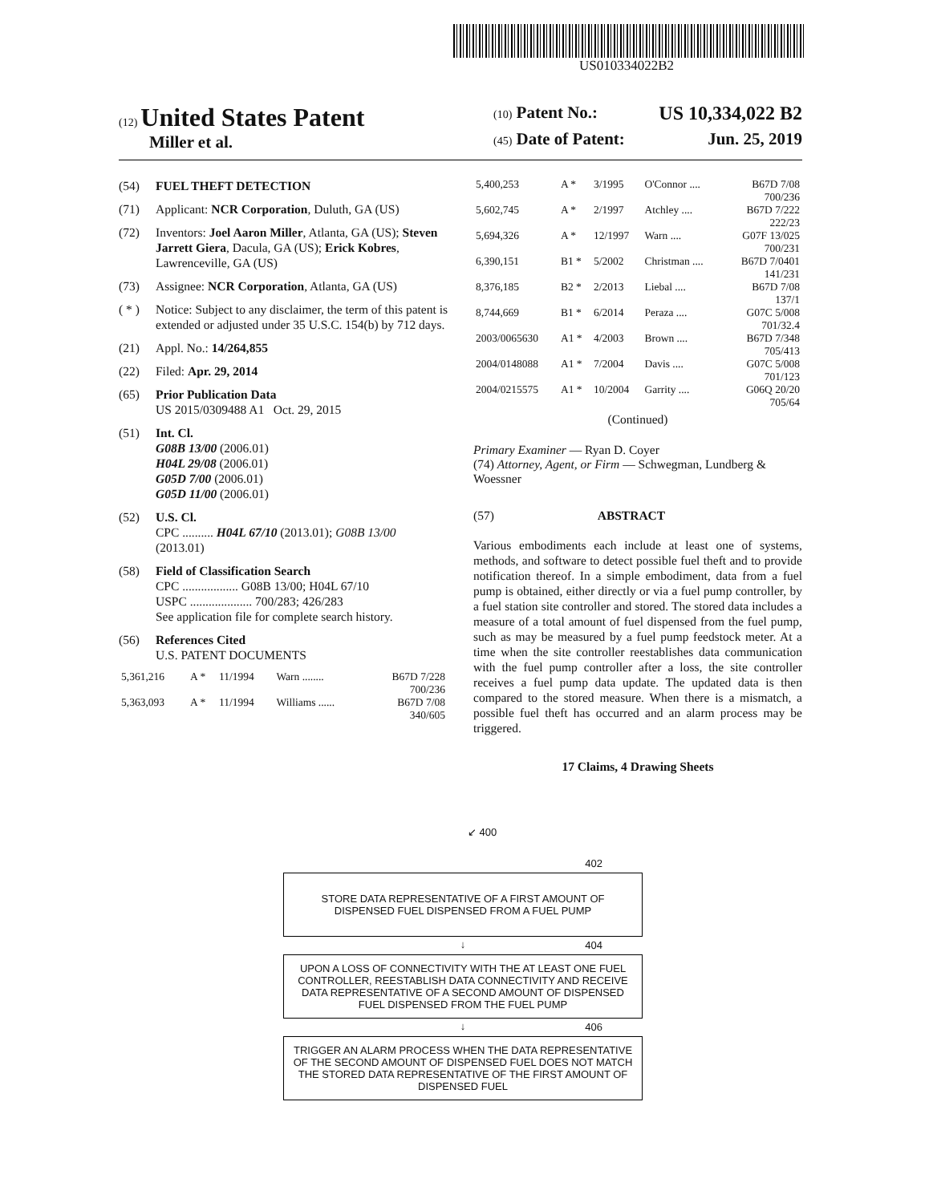US010334022B2
(12) United States Patent
Miller et al.
(10) Patent No.: US 10,334,022 B2
(45) Date of Patent: Jun. 25, 2019
(54) FUEL THEFT DETECTION
(71) Applicant: NCR Corporation, Duluth, GA (US)
(72) Inventors: Joel Aaron Miller, Atlanta, GA (US); Steven Jarrett Giera, Dacula, GA (US); Erick Kobres, Lawrenceville, GA (US)
(73) Assignee: NCR Corporation, Atlanta, GA (US)
( * ) Notice: Subject to any disclaimer, the term of this patent is extended or adjusted under 35 U.S.C. 154(b) by 712 days.
(21) Appl. No.: 14/264,855
(22) Filed: Apr. 29, 2014
(65) Prior Publication Data
US 2015/0309488 A1 Oct. 29, 2015
(51) Int. Cl.
G08B 13/00 (2006.01)
H04L 29/08 (2006.01)
G05D 7/00 (2006.01)
G05D 11/00 (2006.01)
(52) U.S. Cl.
CPC .......... H04L 67/10 (2013.01); G08B 13/00 (2013.01)
(58) Field of Classification Search
CPC .................. G08B 13/00; H04L 67/10
USPC .................... 700/283; 426/283
See application file for complete search history.
(56) References Cited
U.S. PATENT DOCUMENTS
| 5,361,216 | A * | 11/1994 | Warn ........ | B67D 7/228 700/236 |
| 5,363,093 | A * | 11/1994 | Williams ...... | B67D 7/08 340/605 |
| 5,400,253 | A * | 3/1995 | O'Connor .... | B67D 7/08 700/236 |
| 5,602,745 | A * | 2/1997 | Atchley .... | B67D 7/222 222/23 |
| 5,694,326 | A * | 12/1997 | Warn .... | G07F 13/025 700/231 |
| 6,390,151 | B1 * | 5/2002 | Christman .... | B67D 7/0401 141/231 |
| 8,376,185 | B2 * | 2/2013 | Liebal .... | B67D 7/08 137/1 |
| 8,744,669 | B1 * | 6/2014 | Peraza .... | G07C 5/008 701/32.4 |
| 2003/0065630 | A1 * | 4/2003 | Brown .... | B67D 7/348 705/413 |
| 2004/0148088 | A1 * | 7/2004 | Davis .... | G07C 5/008 701/123 |
| 2004/0215575 | A1 * | 10/2004 | Garrity .... | G06Q 20/20 705/64 |
(Continued)
Primary Examiner — Ryan D. Coyer
(74) Attorney, Agent, or Firm — Schwegman, Lundberg & Woessner
(57) ABSTRACT
Various embodiments each include at least one of systems, methods, and software to detect possible fuel theft and to provide notification thereof. In a simple embodiment, data from a fuel pump is obtained, either directly or via a fuel pump controller, by a fuel station site controller and stored. The stored data includes a measure of a total amount of fuel dispensed from the fuel pump, such as may be measured by a fuel pump feedstock meter. At a time when the site controller reestablishes data communication with the fuel pump controller after a loss, the site controller receives a fuel pump data update. The updated data is then compared to the stored measure. When there is a mismatch, a possible fuel theft has occurred and an alarm process may be triggered.
17 Claims, 4 Drawing Sheets
↙ 400
402
STORE DATA REPRESENTATIVE OF A FIRST AMOUNT OF
DISPENSED FUEL DISPENSED FROM A FUEL PUMP
↓
404
UPON A LOSS OF CONNECTIVITY WITH THE AT LEAST ONE FUEL CONTROLLER, REESTABLISH DATA CONNECTIVITY AND RECEIVE DATA REPRESENTATIVE OF A SECOND AMOUNT OF DISPENSED FUEL DISPENSED FROM THE FUEL PUMP
↓
406
TRIGGER AN ALARM PROCESS WHEN THE DATA REPRESENTATIVE OF THE SECOND AMOUNT OF DISPENSED FUEL DOES NOT MATCH THE STORED DATA REPRESENTATIVE OF THE FIRST AMOUNT OF DISPENSED FUEL